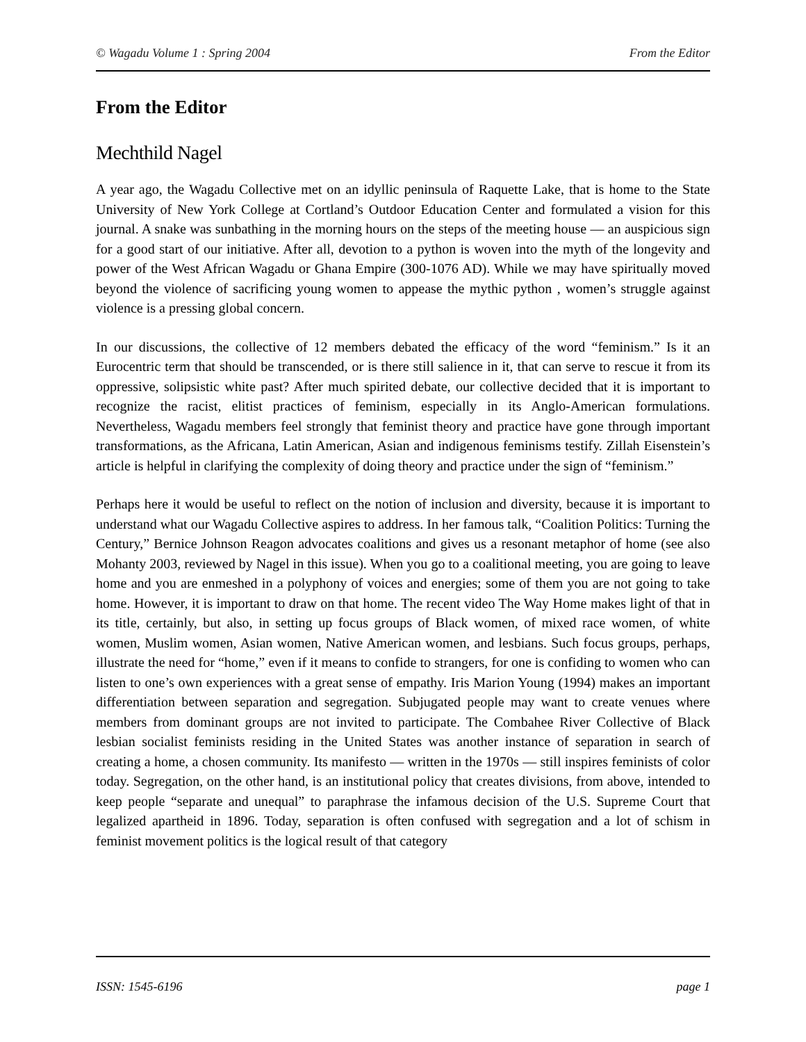© Wagadu Volume 1 : Spring 2004 From the Editor
From the Editor
Mechthild Nagel
A year ago, the Wagadu Collective met on an idyllic peninsula of Raquette Lake, that is home to the State University of New York College at Cortland’s Outdoor Education Center and formulated a vision for this journal. A snake was sunbathing in the morning hours on the steps of the meeting house — an auspicious sign for a good start of our initiative. After all, devotion to a python is woven into the myth of the longevity and power of the West African Wagadu or Ghana Empire (300-1076 AD). While we may have spiritually moved beyond the violence of sacrificing young women to appease the mythic python , women’s struggle against violence is a pressing global concern.
In our discussions, the collective of 12 members debated the efficacy of the word “feminism.” Is it an Eurocentric term that should be transcended, or is there still salience in it, that can serve to rescue it from its oppressive, solipsistic white past? After much spirited debate, our collective decided that it is important to recognize the racist, elitist practices of feminism, especially in its Anglo-American formulations. Nevertheless, Wagadu members feel strongly that feminist theory and practice have gone through important transformations, as the Africana, Latin American, Asian and indigenous feminisms testify. Zillah Eisenstein’s article is helpful in clarifying the complexity of doing theory and practice under the sign of “feminism.”
Perhaps here it would be useful to reflect on the notion of inclusion and diversity, because it is important to understand what our Wagadu Collective aspires to address. In her famous talk, “Coalition Politics: Turning the Century,” Bernice Johnson Reagon advocates coalitions and gives us a resonant metaphor of home (see also Mohanty 2003, reviewed by Nagel in this issue). When you go to a coalitional meeting, you are going to leave home and you are enmeshed in a polyphony of voices and energies; some of them you are not going to take home. However, it is important to draw on that home. The recent video The Way Home makes light of that in its title, certainly, but also, in setting up focus groups of Black women, of mixed race women, of white women, Muslim women, Asian women, Native American women, and lesbians. Such focus groups, perhaps, illustrate the need for “home,” even if it means to confide to strangers, for one is confiding to women who can listen to one’s own experiences with a great sense of empathy. Iris Marion Young (1994) makes an important differentiation between separation and segregation. Subjugated people may want to create venues where members from dominant groups are not invited to participate. The Combahee River Collective of Black lesbian socialist feminists residing in the United States was another instance of separation in search of creating a home, a chosen community. Its manifesto — written in the 1970s — still inspires feminists of color today. Segregation, on the other hand, is an institutional policy that creates divisions, from above, intended to keep people “separate and unequal” to paraphrase the infamous decision of the U.S. Supreme Court that legalized apartheid in 1896. Today, separation is often confused with segregation and a lot of schism in feminist movement politics is the logical result of that category
ISSN: 1545-6196 page 1